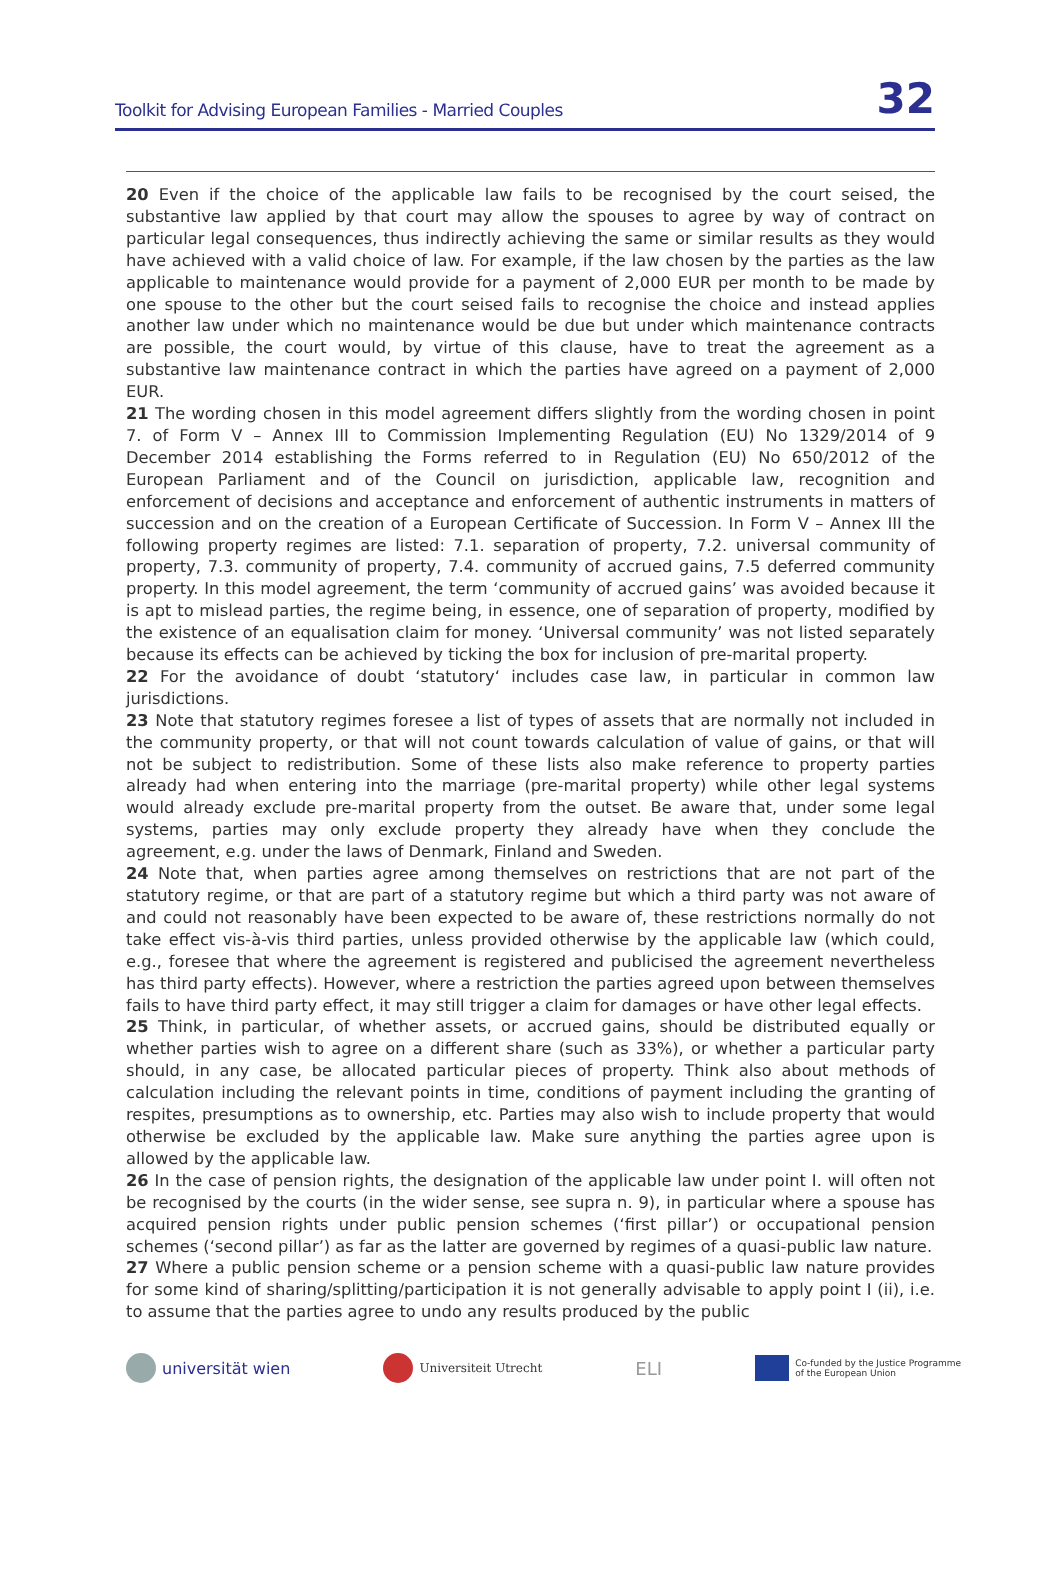Toolkit for Advising European Families - Married Couples 32
20 Even if the choice of the applicable law fails to be recognised by the court seised, the substantive law applied by that court may allow the spouses to agree by way of contract on particular legal consequences, thus indirectly achieving the same or similar results as they would have achieved with a valid choice of law. For example, if the law chosen by the parties as the law applicable to maintenance would provide for a payment of 2,000 EUR per month to be made by one spouse to the other but the court seised fails to recognise the choice and instead applies another law under which no maintenance would be due but under which maintenance contracts are possible, the court would, by virtue of this clause, have to treat the agreement as a substantive law maintenance contract in which the parties have agreed on a payment of 2,000 EUR.
21 The wording chosen in this model agreement differs slightly from the wording chosen in point 7. of Form V – Annex III to Commission Implementing Regulation (EU) No 1329/2014 of 9 December 2014 establishing the Forms referred to in Regulation (EU) No 650/2012 of the European Parliament and of the Council on jurisdiction, applicable law, recognition and enforcement of decisions and acceptance and enforcement of authentic instruments in matters of succession and on the creation of a European Certificate of Succession. In Form V – Annex III the following property regimes are listed: 7.1. separation of property, 7.2. universal community of property, 7.3. community of property, 7.4. community of accrued gains, 7.5 deferred community property. In this model agreement, the term ‘community of accrued gains’ was avoided because it is apt to mislead parties, the regime being, in essence, one of separation of property, modified by the existence of an equalisation claim for money. ‘Universal community’ was not listed separately because its effects can be achieved by ticking the box for inclusion of pre-marital property.
22 For the avoidance of doubt ‘statutory‘ includes case law, in particular in common law jurisdictions.
23 Note that statutory regimes foresee a list of types of assets that are normally not included in the community property, or that will not count towards calculation of value of gains, or that will not be subject to redistribution. Some of these lists also make reference to property parties already had when entering into the marriage (pre-marital property) while other legal systems would already exclude pre-marital property from the outset. Be aware that, under some legal systems, parties may only exclude property they already have when they conclude the agreement, e.g. under the laws of Denmark, Finland and Sweden.
24 Note that, when parties agree among themselves on restrictions that are not part of the statutory regime, or that are part of a statutory regime but which a third party was not aware of and could not reasonably have been expected to be aware of, these restrictions normally do not take effect vis-à-vis third parties, unless provided otherwise by the applicable law (which could, e.g., foresee that where the agreement is registered and publicised the agreement nevertheless has third party effects). However, where a restriction the parties agreed upon between themselves fails to have third party effect, it may still trigger a claim for damages or have other legal effects.
25 Think, in particular, of whether assets, or accrued gains, should be distributed equally or whether parties wish to agree on a different share (such as 33%), or whether a particular party should, in any case, be allocated particular pieces of property. Think also about methods of calculation including the relevant points in time, conditions of payment including the granting of respites, presumptions as to ownership, etc. Parties may also wish to include property that would otherwise be excluded by the applicable law. Make sure anything the parties agree upon is allowed by the applicable law.
26 In the case of pension rights, the designation of the applicable law under point I. will often not be recognised by the courts (in the wider sense, see supra n. 9), in particular where a spouse has acquired pension rights under public pension schemes (‘first pillar’) or occupational pension schemes (‘second pillar’) as far as the latter are governed by regimes of a quasi-public law nature.
27 Where a public pension scheme or a pension scheme with a quasi-public law nature provides for some kind of sharing/splitting/participation it is not generally advisable to apply point I (ii), i.e. to assume that the parties agree to undo any results produced by the public
universität wien
Universiteit Utrecht
ELI
Co-funded by the Justice Programme
of the European Union